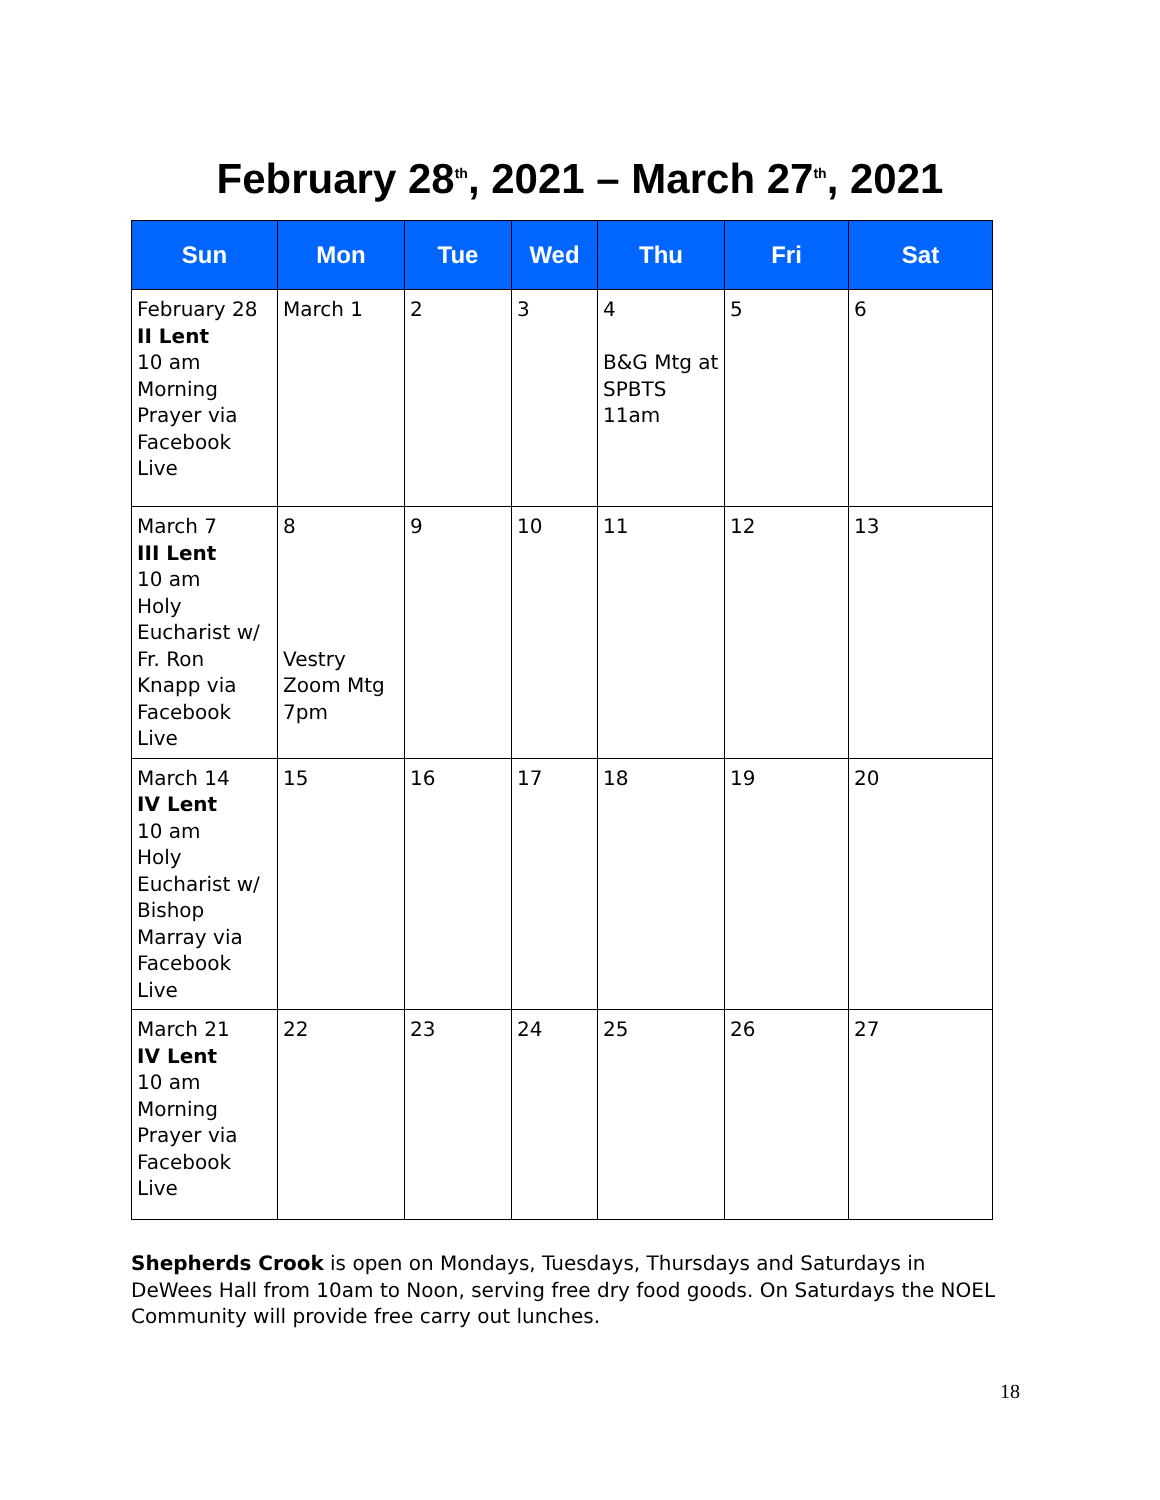February 28<sup>th</sup>, 2021 – March 27<sup>th</sup>, 2021
| Sun | Mon | Tue | Wed | Thu | Fri | Sat |
| --- | --- | --- | --- | --- | --- | --- |
| February 28 II Lent 10 am Morning Prayer via Facebook Live | March 1 | 2 | 3 | 4 B&G Mtg at SPBTS 11am | 5 | 6 |
| March 7 III Lent 10 am Holy Eucharist w/ Fr. Ron Knapp via Facebook Live | 8 Vestry Zoom Mtg 7pm | 9 | 10 | 11 | 12 | 13 |
| March 14 IV Lent 10 am Holy Eucharist w/ Bishop Marray via Facebook Live | 15 | 16 | 17 | 18 | 19 | 20 |
| March 21 IV Lent 10 am Morning Prayer via Facebook Live | 22 | 23 | 24 | 25 | 26 | 27 |
Shepherds Crook is open on Mondays, Tuesdays, Thursdays and Saturdays in DeWees Hall from 10am to Noon, serving free dry food goods. On Saturdays the NOEL Community will provide free carry out lunches.
18